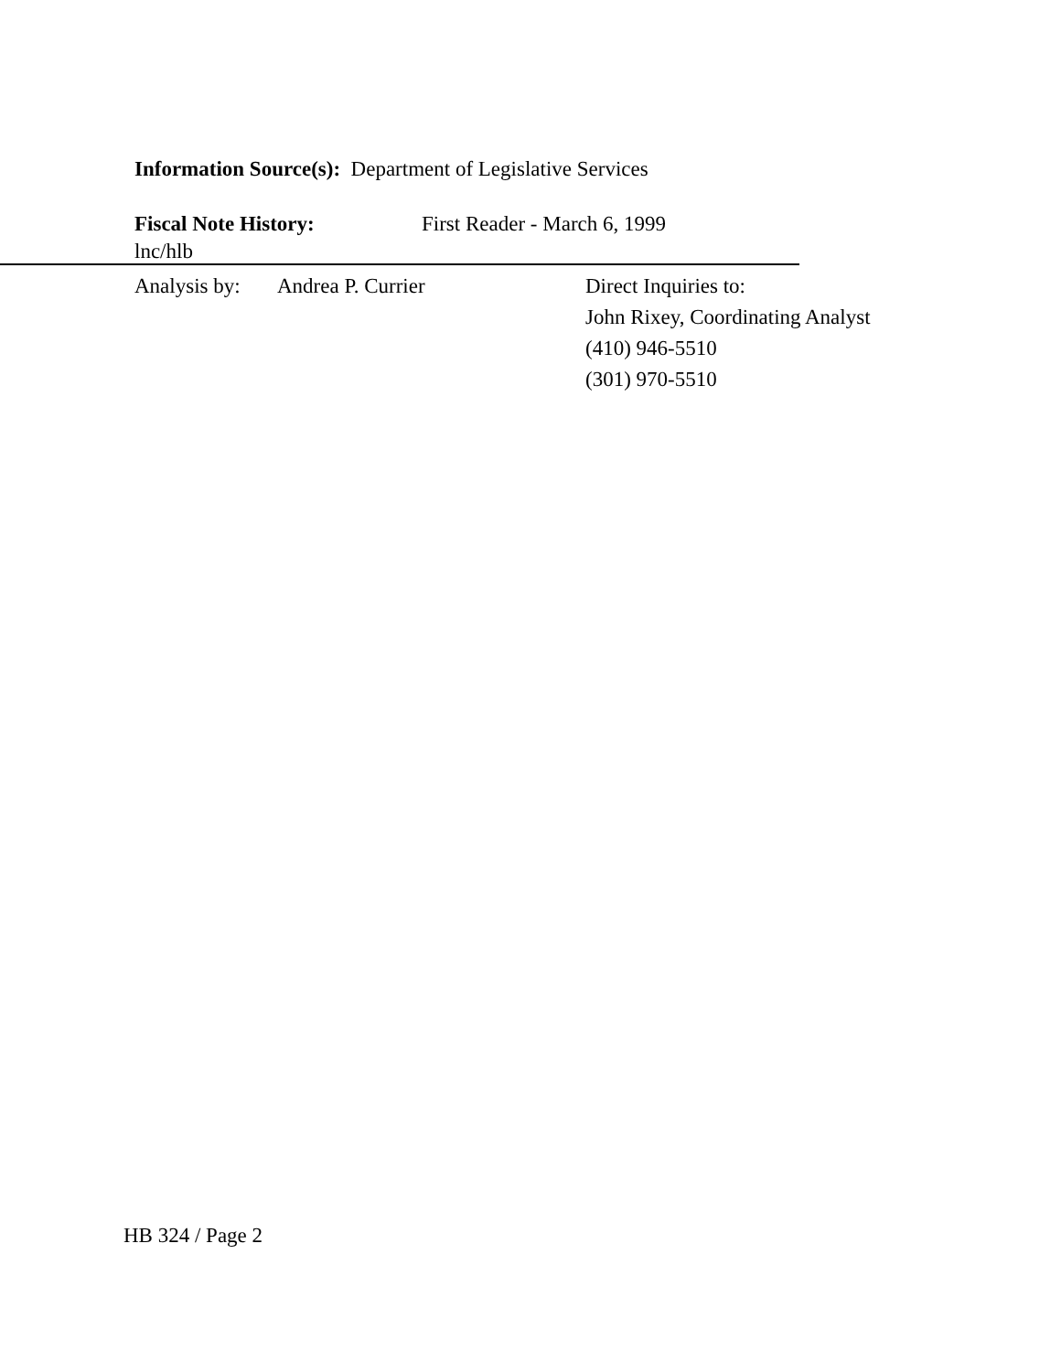Information Source(s): Department of Legislative Services
Fiscal Note History: First Reader - March 6, 1999
lnc/hlb
Analysis by:
Andrea P. Currier Direct Inquiries to:
John Rixey, Coordinating Analyst
(410) 946-5510
(301) 970-5510
HB 324 / Page 2